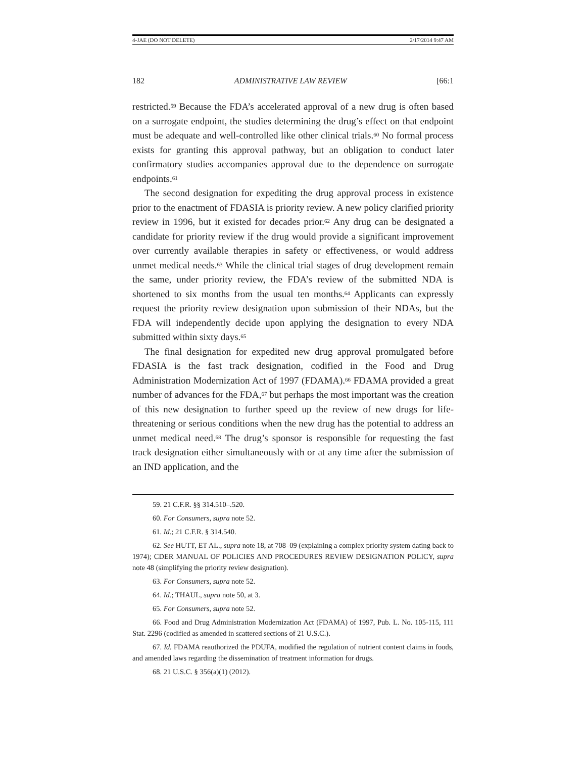4-JAE (DO NOT DELETE) 2/17/2014 9:47 AM
182 ADMINISTRATIVE LAW REVIEW [66:1
restricted.<sup>59</sup> Because the FDA’s accelerated approval of a new drug is often based on a surrogate endpoint, the studies determining the drug’s effect on that endpoint must be adequate and well-controlled like other clinical trials.<sup>60</sup> No formal process exists for granting this approval pathway, but an obligation to conduct later confirmatory studies accompanies approval due to the dependence on surrogate endpoints.<sup>61</sup>
The second designation for expediting the drug approval process in existence prior to the enactment of FDASIA is priority review. A new policy clarified priority review in 1996, but it existed for decades prior.<sup>62</sup> Any drug can be designated a candidate for priority review if the drug would provide a significant improvement over currently available therapies in safety or effectiveness, or would address unmet medical needs.<sup>63</sup> While the clinical trial stages of drug development remain the same, under priority review, the FDA’s review of the submitted NDA is shortened to six months from the usual ten months.<sup>64</sup> Applicants can expressly request the priority review designation upon submission of their NDAs, but the FDA will independently decide upon applying the designation to every NDA submitted within sixty days.<sup>65</sup>
The final designation for expedited new drug approval promulgated before FDASIA is the fast track designation, codified in the Food and Drug Administration Modernization Act of 1997 (FDAMA).<sup>66</sup> FDAMA provided a great number of advances for the FDA,<sup>67</sup> but perhaps the most important was the creation of this new designation to further speed up the review of new drugs for life-threatening or serious conditions when the new drug has the potential to address an unmet medical need.<sup>68</sup> The drug’s sponsor is responsible for requesting the fast track designation either simultaneously with or at any time after the submission of an IND application, and the
59. 21 C.F.R. §§ 314.510–.520.
60. For Consumers, supra note 52.
61. Id.; 21 C.F.R. § 314.540.
62. See HUTT, ET AL., supra note 18, at 708–09 (explaining a complex priority system dating back to 1974); CDER MANUAL OF POLICIES AND PROCEDURES REVIEW DESIGNATION POLICY, supra note 48 (simplifying the priority review designation).
63. For Consumers, supra note 52.
64. Id.; THAUL, supra note 50, at 3.
65. For Consumers, supra note 52.
66. Food and Drug Administration Modernization Act (FDAMA) of 1997, Pub. L. No. 105-115, 111 Stat. 2296 (codified as amended in scattered sections of 21 U.S.C.).
67. Id. FDAMA reauthorized the PDUFA, modified the regulation of nutrient content claims in foods, and amended laws regarding the dissemination of treatment information for drugs.
68. 21 U.S.C. § 356(a)(1) (2012).